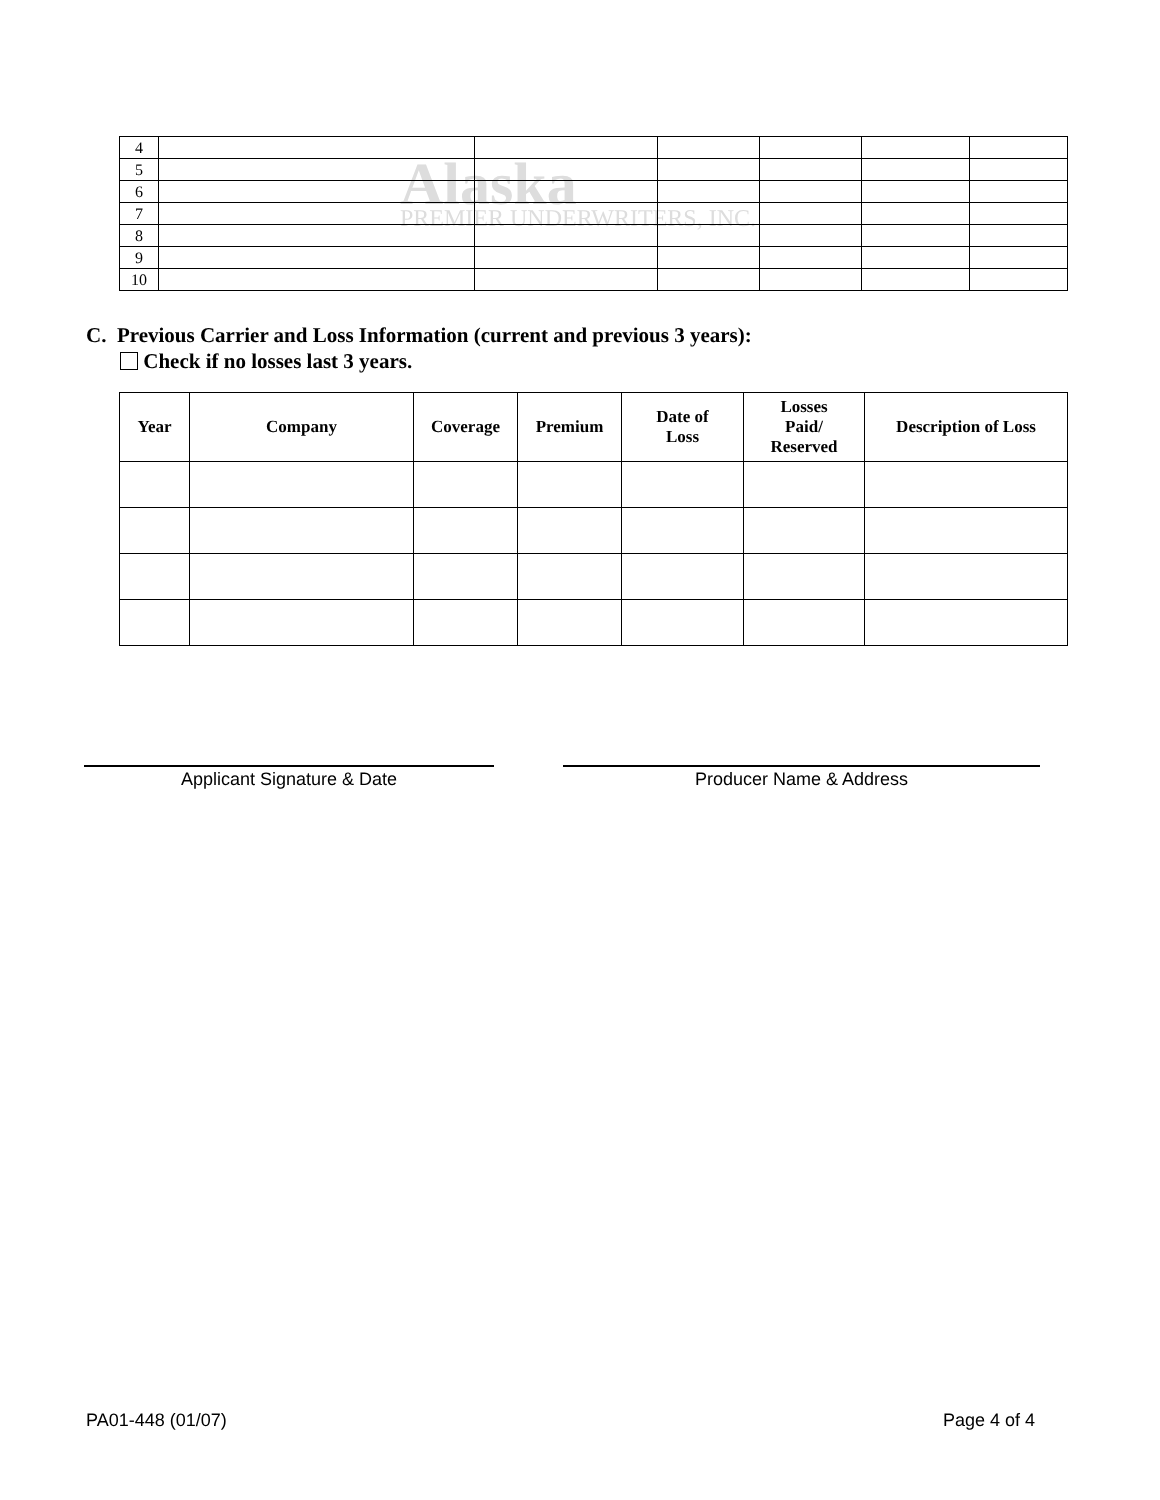Alaska PREMIER UNDERWRITERS, INC.
| 4 | | | | | | |
| 5 | | | | | | |
| 6 | | | | | | |
| 7 | | | | | | |
| 8 | | | | | | |
| 9 | | | | | | |
| 10 | | | | | | |
C. Previous Carrier and Loss Information (current and previous 3 years):
Check if no losses last 3 years.
| Year | Company | Coverage | Premium | Date of Loss | Losses Paid/ Reserved | Description of Loss |
| --- | --- | --- | --- | --- | --- | --- |
Applicant Signature & Date Producer Name & Address
PA01-448 (01/07) Page 4 of 4